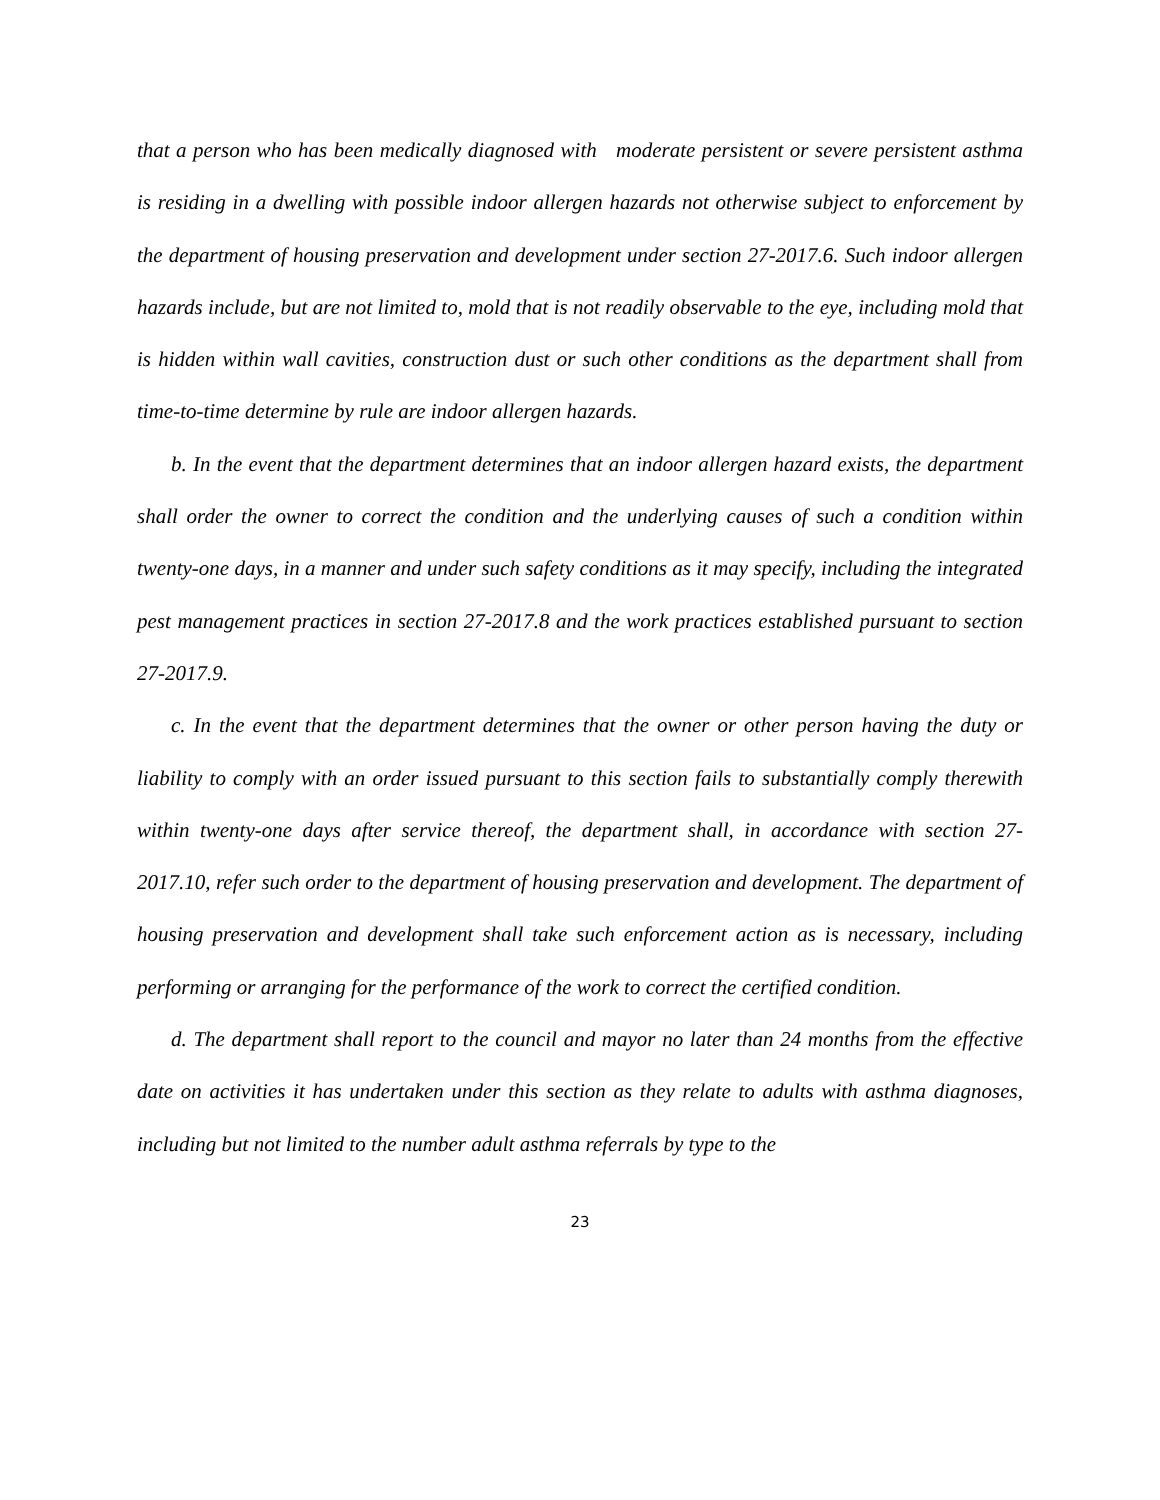that a person who has been medically diagnosed with moderate persistent or severe persistent asthma is residing in a dwelling with possible indoor allergen hazards not otherwise subject to enforcement by the department of housing preservation and development under section 27-2017.6. Such indoor allergen hazards include, but are not limited to, mold that is not readily observable to the eye, including mold that is hidden within wall cavities, construction dust or such other conditions as the department shall from time-to-time determine by rule are indoor allergen hazards.
b. In the event that the department determines that an indoor allergen hazard exists, the department shall order the owner to correct the condition and the underlying causes of such a condition within twenty-one days, in a manner and under such safety conditions as it may specify, including the integrated pest management practices in section 27-2017.8 and the work practices established pursuant to section 27-2017.9.
c. In the event that the department determines that the owner or other person having the duty or liability to comply with an order issued pursuant to this section fails to substantially comply therewith within twenty-one days after service thereof, the department shall, in accordance with section 27-2017.10, refer such order to the department of housing preservation and development. The department of housing preservation and development shall take such enforcement action as is necessary, including performing or arranging for the performance of the work to correct the certified condition.
d. The department shall report to the council and mayor no later than 24 months from the effective date on activities it has undertaken under this section as they relate to adults with asthma diagnoses, including but not limited to the number adult asthma referrals by type to the
23